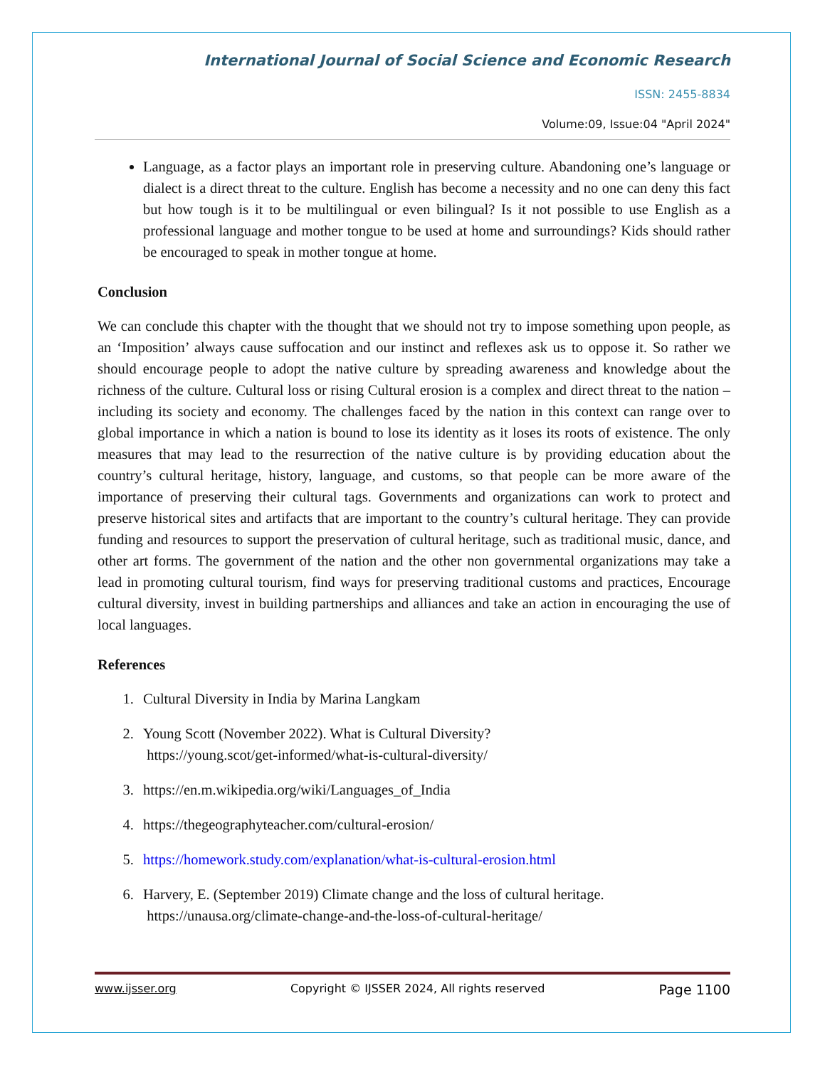International Journal of Social Science and Economic Research
ISSN: 2455-8834
Volume:09, Issue:04 "April 2024"
Language, as a factor plays an important role in preserving culture. Abandoning one’s language or dialect is a direct threat to the culture. English has become a necessity and no one can deny this fact but how tough is it to be multilingual or even bilingual? Is it not possible to use English as a professional language and mother tongue to be used at home and surroundings? Kids should rather be encouraged to speak in mother tongue at home.
Conclusion
We can conclude this chapter with the thought that we should not try to impose something upon people, as an ‘Imposition’ always cause suffocation and our instinct and reflexes ask us to oppose it. So rather we should encourage people to adopt the native culture by spreading awareness and knowledge about the richness of the culture. Cultural loss or rising Cultural erosion is a complex and direct threat to the nation – including its society and economy. The challenges faced by the nation in this context can range over to global importance in which a nation is bound to lose its identity as it loses its roots of existence. The only measures that may lead to the resurrection of the native culture is by providing education about the country’s cultural heritage, history, language, and customs, so that people can be more aware of the importance of preserving their cultural tags. Governments and organizations can work to protect and preserve historical sites and artifacts that are important to the country’s cultural heritage. They can provide funding and resources to support the preservation of cultural heritage, such as traditional music, dance, and other art forms. The government of the nation and the other non governmental organizations may take a lead in promoting cultural tourism, find ways for preserving traditional customs and practices, Encourage cultural diversity, invest in building partnerships and alliances and take an action in encouraging the use of local languages.
References
1. Cultural Diversity in India by Marina Langkam
2. Young Scott (November 2022). What is Cultural Diversity?
https://young.scot/get-informed/what-is-cultural-diversity/
3. https://en.m.wikipedia.org/wiki/Languages_of_India
4. https://thegeographyteacher.com/cultural-erosion/
5. https://homework.study.com/explanation/what-is-cultural-erosion.html
6. Harvery, E. (September 2019) Climate change and the loss of cultural heritage.
https://unausa.org/climate-change-and-the-loss-of-cultural-heritage/
www.ijsser.org Copyright © IJSSER 2024, All rights reserved Page 1100